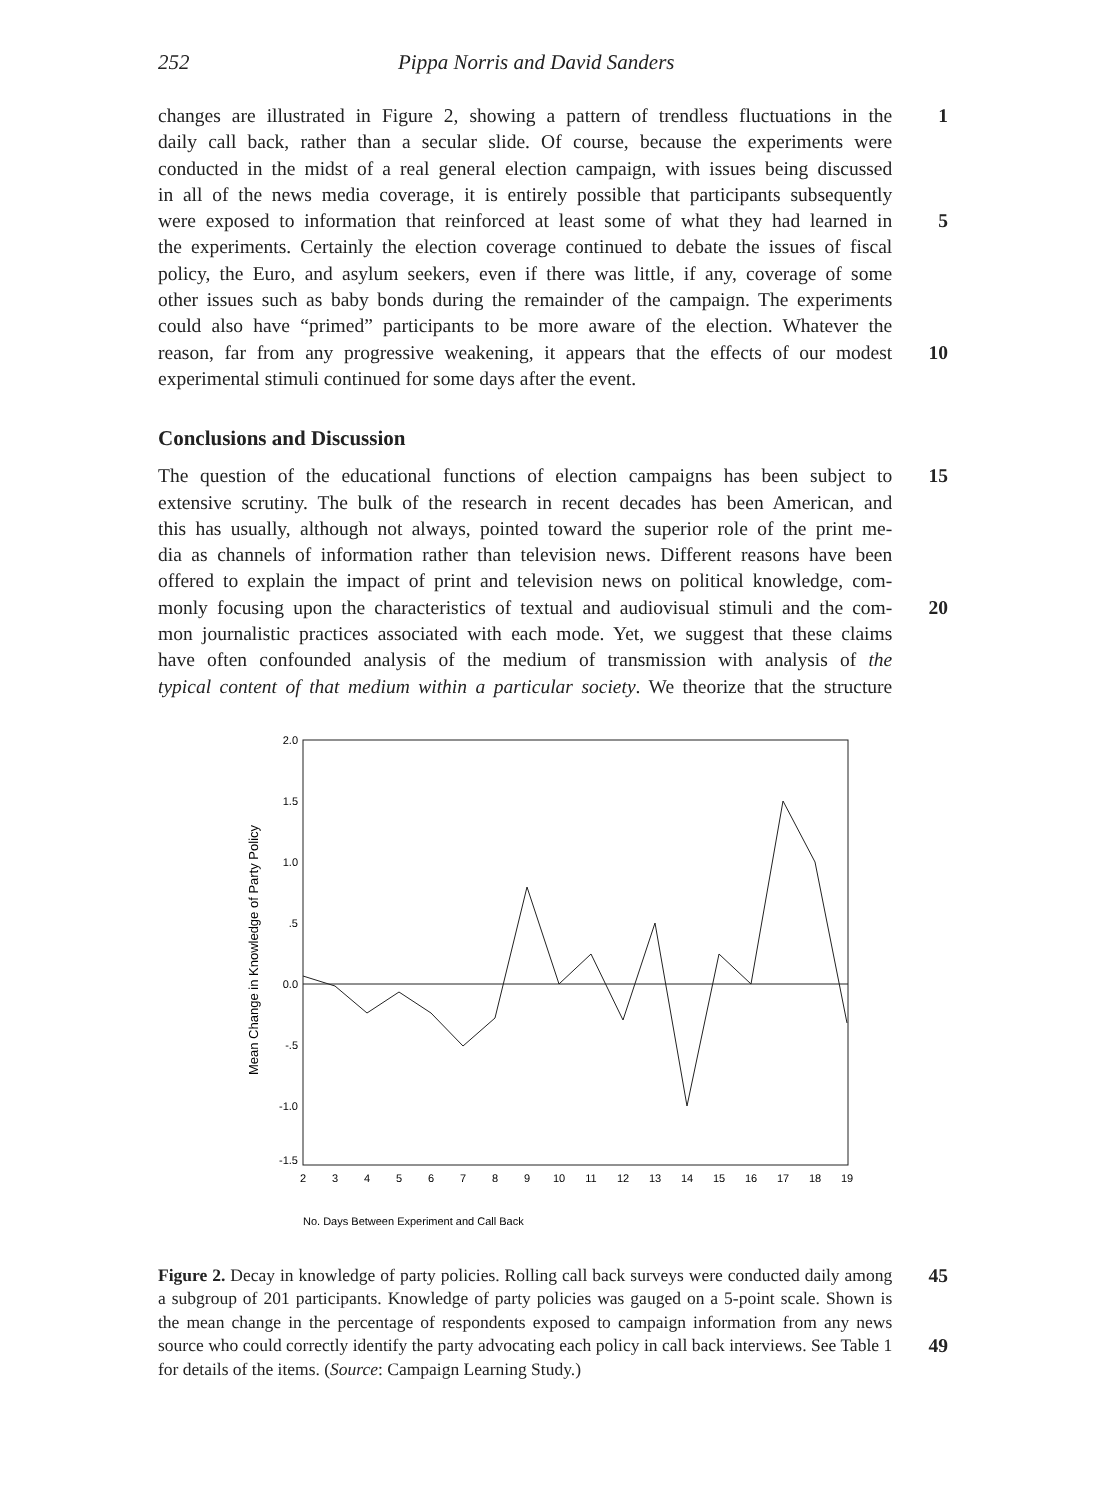252 Pippa Norris and David Sanders
changes are illustrated in Figure 2, showing a pattern of trendless fluctuations in the
1
daily call back, rather than a secular slide. Of course, because the experiments were
conducted in the midst of a real general election campaign, with issues being discussed
in all of the news media coverage, it is entirely possible that participants subsequently
were exposed to information that reinforced at least some of what they had learned in
5
the experiments. Certainly the election coverage continued to debate the issues of fiscal
policy, the Euro, and asylum seekers, even if there was little, if any, coverage of some
other issues such as baby bonds during the remainder of the campaign. The experiments
could also have “primed” participants to be more aware of the election. Whatever the
reason, far from any progressive weakening, it appears that the effects of our modest
10
experimental stimuli continued for some days after the event.
Conclusions and Discussion
The question of the educational functions of election campaigns has been subject to
15
extensive scrutiny. The bulk of the research in recent decades has been American, and
this has usually, although not always, pointed toward the superior role of the print me-
dia as channels of information rather than television news. Different reasons have been
offered to explain the impact of print and television news on political knowledge, com-
monly focusing upon the characteristics of textual and audiovisual stimuli and the com-
20
mon journalistic practices associated with each mode. Yet, we suggest that these claims
have often confounded analysis of the medium of transmission with analysis of the
typical content of that medium within a particular society. We theorize that the structure
2.0
1.5
1.0
.5
0.0
-.5
-1.0
-1.5
2
3
4
5
6
7
8
9
10
11
12
13
14
15
16
17
18
19
Mean Change in Knowledge of Party Policy
No. Days Between Experiment and Call Back
Figure 2. Decay in knowledge of party policies. Rolling call back surveys were conducted daily among a subgroup of 201 participants. Knowledge of party policies was gauged on a 5-point scale. Shown is the mean change in the percentage of respondents exposed to campaign information from any news source who could correctly identify the party advocating each policy in call back interviews. See Table 1 for details of the items. (Source: Campaign Learning Study.)
45
49